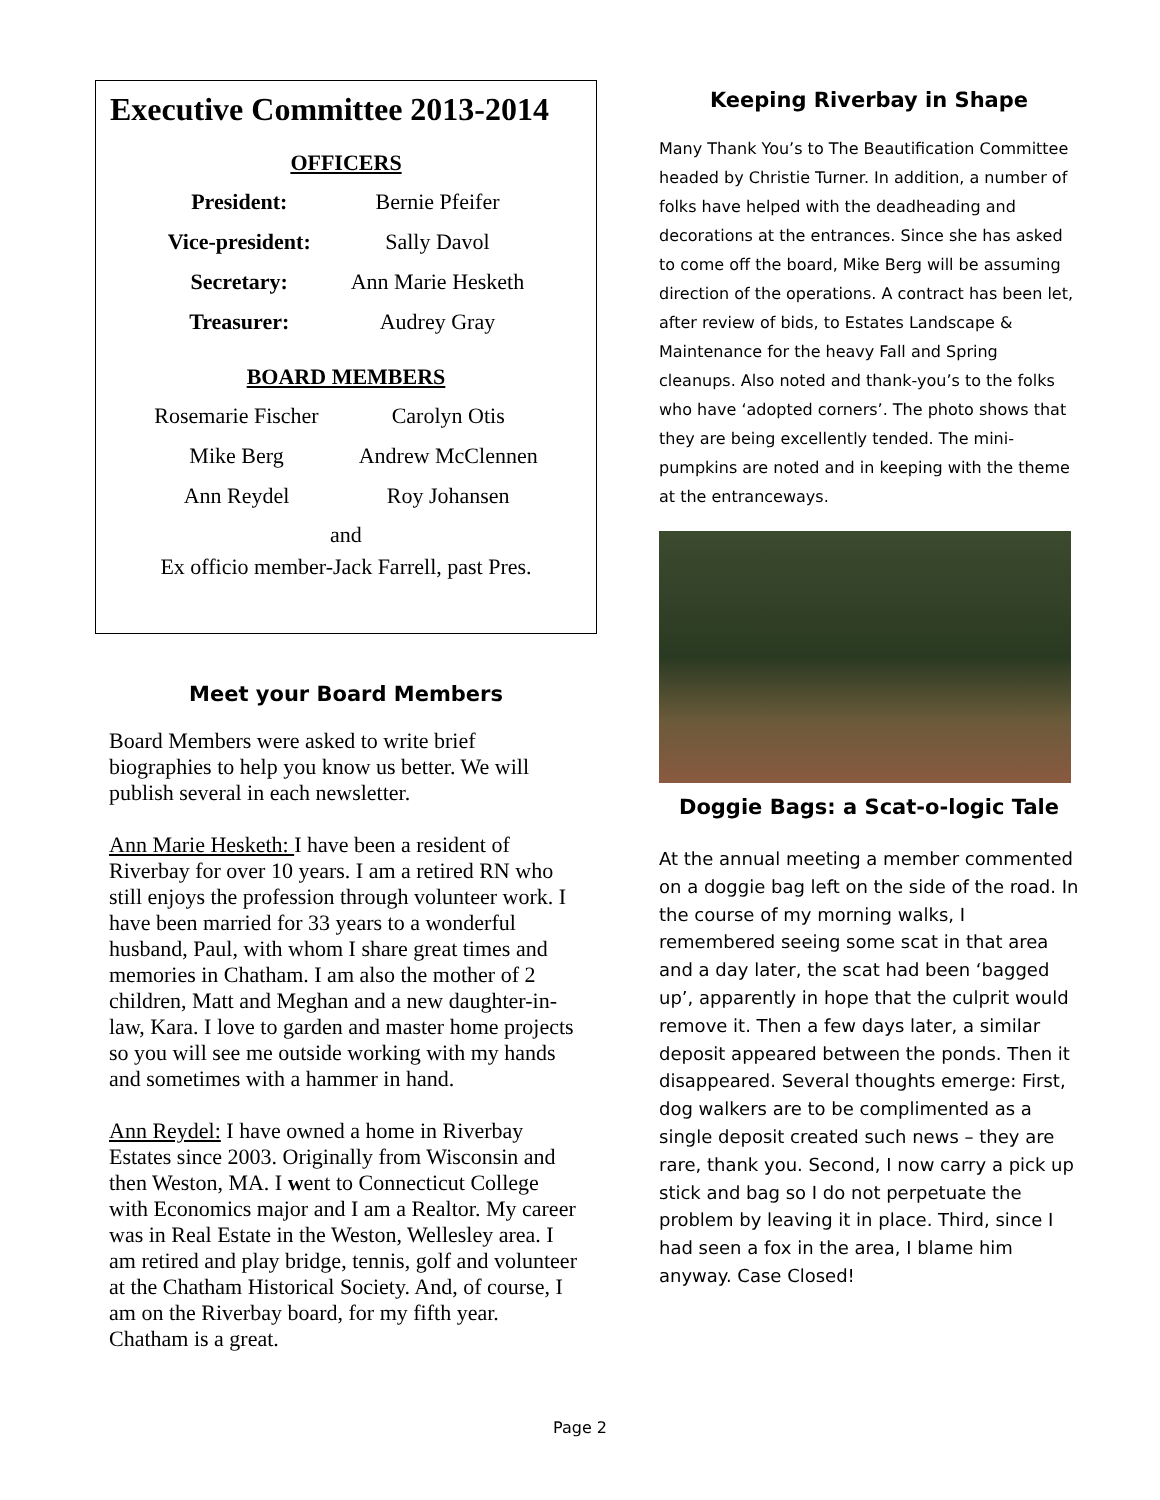Executive Committee 2013-2014
OFFICERS
| President: | Bernie Pfeifer |
| Vice-president: | Sally Davol |
| Secretary: | Ann Marie Hesketh |
| Treasurer: | Audrey Gray |
BOARD MEMBERS
| Rosemarie Fischer | Carolyn Otis |
| Mike Berg | Andrew McClennen |
| Ann Reydel | Roy Johansen |
and
Ex officio member-Jack Farrell, past Pres.
Meet your Board Members
Board Members were asked to write brief biographies to help you know us better. We will publish several in each newsletter.
Ann Marie Hesketh: I have been a resident of Riverbay for over 10 years. I am a retired RN who still enjoys the profession through volunteer work. I have been married for 33 years to a wonderful husband, Paul, with whom I share great times and memories in Chatham. I am also the mother of 2 children, Matt and Meghan and a new daughter-in-law, Kara. I love to garden and master home projects so you will see me outside working with my hands and sometimes with a hammer in hand.
Ann Reydel: I have owned a home in Riverbay Estates since 2003. Originally from Wisconsin and then Weston, MA. I went to Connecticut College with Economics major and I am a Realtor. My career was in Real Estate in the Weston, Wellesley area. I am retired and play bridge, tennis, golf and volunteer at the Chatham Historical Society. And, of course, I am on the Riverbay board, for my fifth year. Chatham is a great.
Keeping Riverbay in Shape
Many Thank You’s to The Beautification Committee headed by Christie Turner. In addition, a number of folks have helped with the deadheading and decorations at the entrances. Since she has asked to come off the board, Mike Berg will be assuming direction of the operations. A contract has been let, after review of bids, to Estates Landscape & Maintenance for the heavy Fall and Spring cleanups. Also noted and thank-you’s to the folks who have ‘adopted corners’. The photo shows that they are being excellently tended. The mini-pumpkins are noted and in keeping with the theme at the entranceways.
Doggie Bags: a Scat-o-logic Tale
At the annual meeting a member commented on a doggie bag left on the side of the road. In the course of my morning walks, I remembered seeing some scat in that area and a day later, the scat had been ‘bagged up’, apparently in hope that the culprit would remove it. Then a few days later, a similar deposit appeared between the ponds. Then it disappeared. Several thoughts emerge: First, dog walkers are to be complimented as a single deposit created such news – they are rare, thank you. Second, I now carry a pick up stick and bag so I do not perpetuate the problem by leaving it in place. Third, since I had seen a fox in the area, I blame him anyway. Case Closed!
Page 2